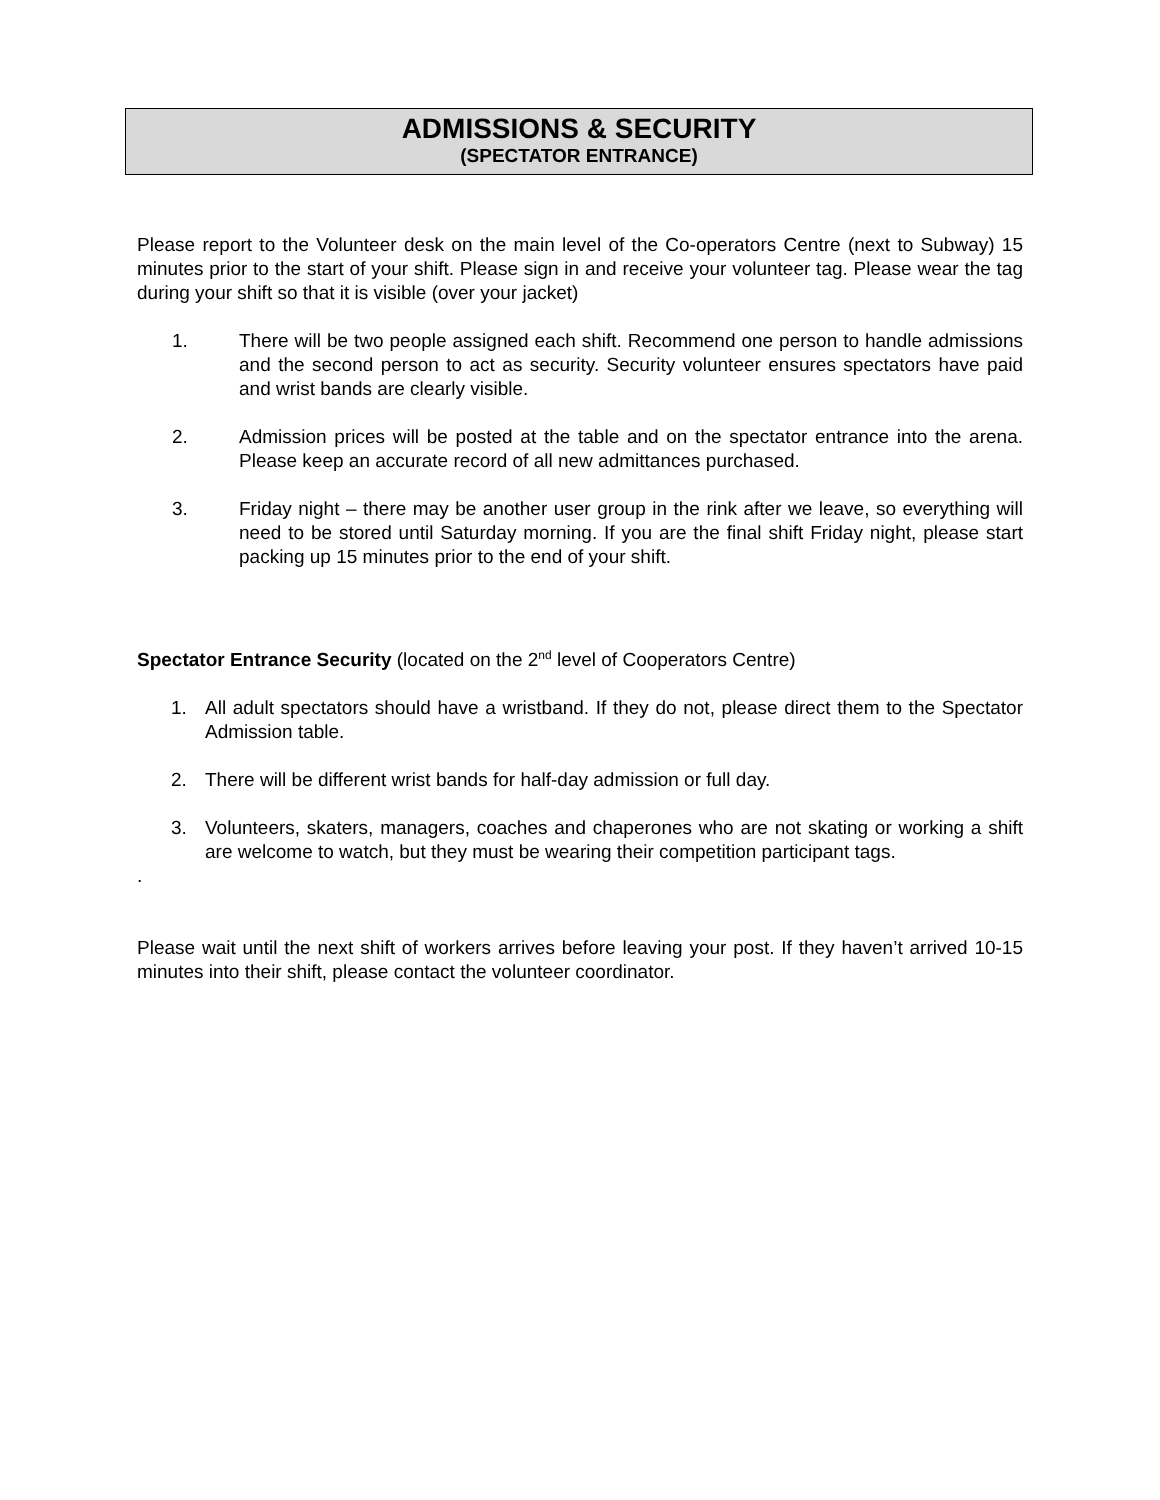ADMISSIONS & SECURITY
(SPECTATOR ENTRANCE)
Please report to the Volunteer desk on the main level of the Co-operators Centre (next to Subway) 15 minutes prior to the start of your shift. Please sign in and receive your volunteer tag. Please wear the tag during your shift so that it is visible (over your jacket)
1. There will be two people assigned each shift. Recommend one person to handle admissions and the second person to act as security. Security volunteer ensures spectators have paid and wrist bands are clearly visible.
2. Admission prices will be posted at the table and on the spectator entrance into the arena. Please keep an accurate record of all new admittances purchased.
3. Friday night – there may be another user group in the rink after we leave, so everything will need to be stored until Saturday morning. If you are the final shift Friday night, please start packing up 15 minutes prior to the end of your shift.
Spectator Entrance Security (located on the 2<sup>nd</sup> level of Cooperators Centre)
1. All adult spectators should have a wristband. If they do not, please direct them to the Spectator Admission table.
2. There will be different wrist bands for half-day admission or full day.
3. Volunteers, skaters, managers, coaches and chaperones who are not skating or working a shift are welcome to watch, but they must be wearing their competition participant tags.
.
Please wait until the next shift of workers arrives before leaving your post. If they haven’t arrived 10-15 minutes into their shift, please contact the volunteer coordinator.